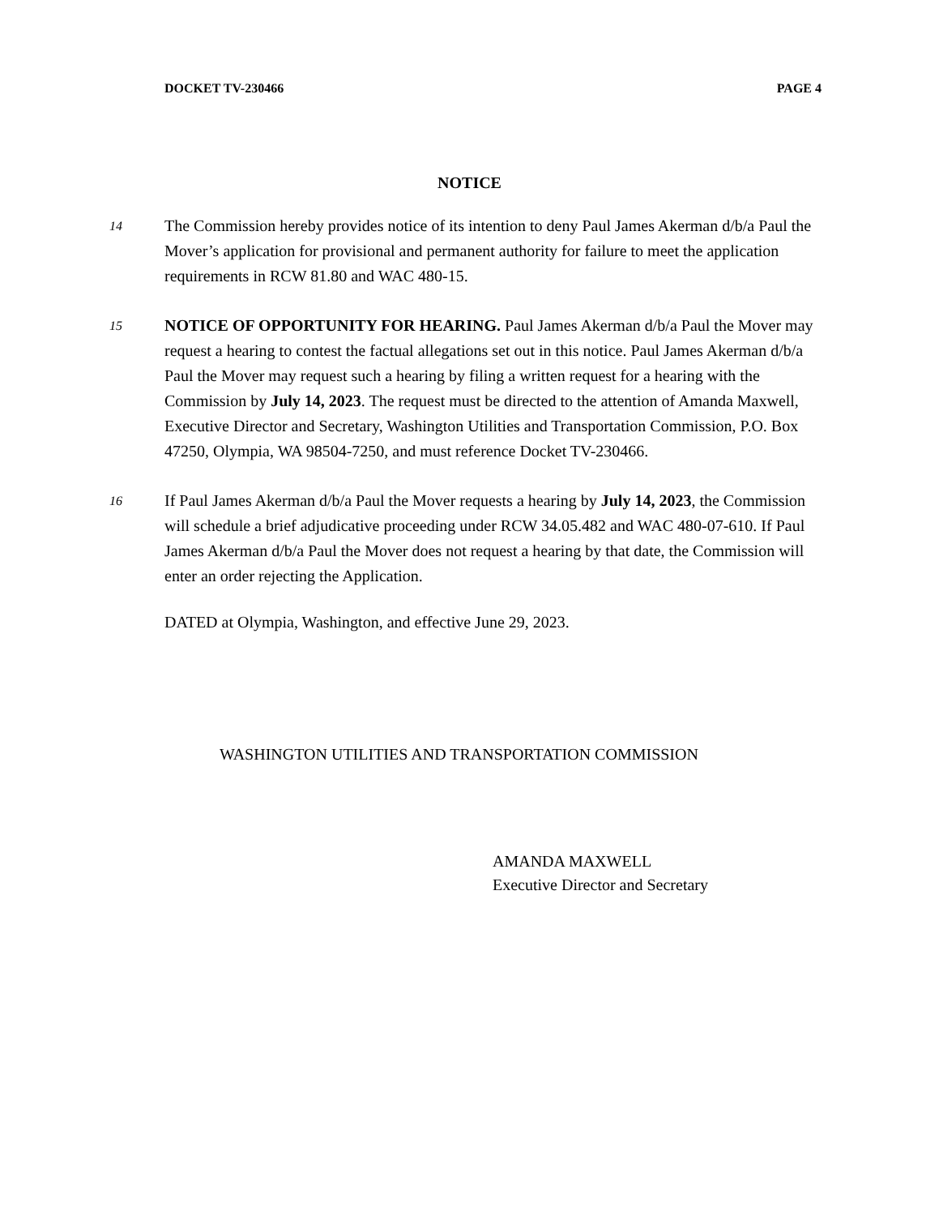DOCKET TV-230466 PAGE 4
NOTICE
14
The Commission hereby provides notice of its intention to deny Paul James Akerman d/b/a Paul the Mover’s application for provisional and permanent authority for failure to meet the application requirements in RCW 81.80 and WAC 480-15.
15
NOTICE OF OPPORTUNITY FOR HEARING. Paul James Akerman d/b/a Paul the Mover may request a hearing to contest the factual allegations set out in this notice. Paul James Akerman d/b/a Paul the Mover may request such a hearing by filing a written request for a hearing with the Commission by July 14, 2023. The request must be directed to the attention of Amanda Maxwell, Executive Director and Secretary, Washington Utilities and Transportation Commission, P.O. Box 47250, Olympia, WA 98504-7250, and must reference Docket TV-230466.
16
If Paul James Akerman d/b/a Paul the Mover requests a hearing by July 14, 2023, the Commission will schedule a brief adjudicative proceeding under RCW 34.05.482 and WAC 480-07-610. If Paul James Akerman d/b/a Paul the Mover does not request a hearing by that date, the Commission will enter an order rejecting the Application.
DATED at Olympia, Washington, and effective June 29, 2023.
WASHINGTON UTILITIES AND TRANSPORTATION COMMISSION
AMANDA MAXWELL
Executive Director and Secretary